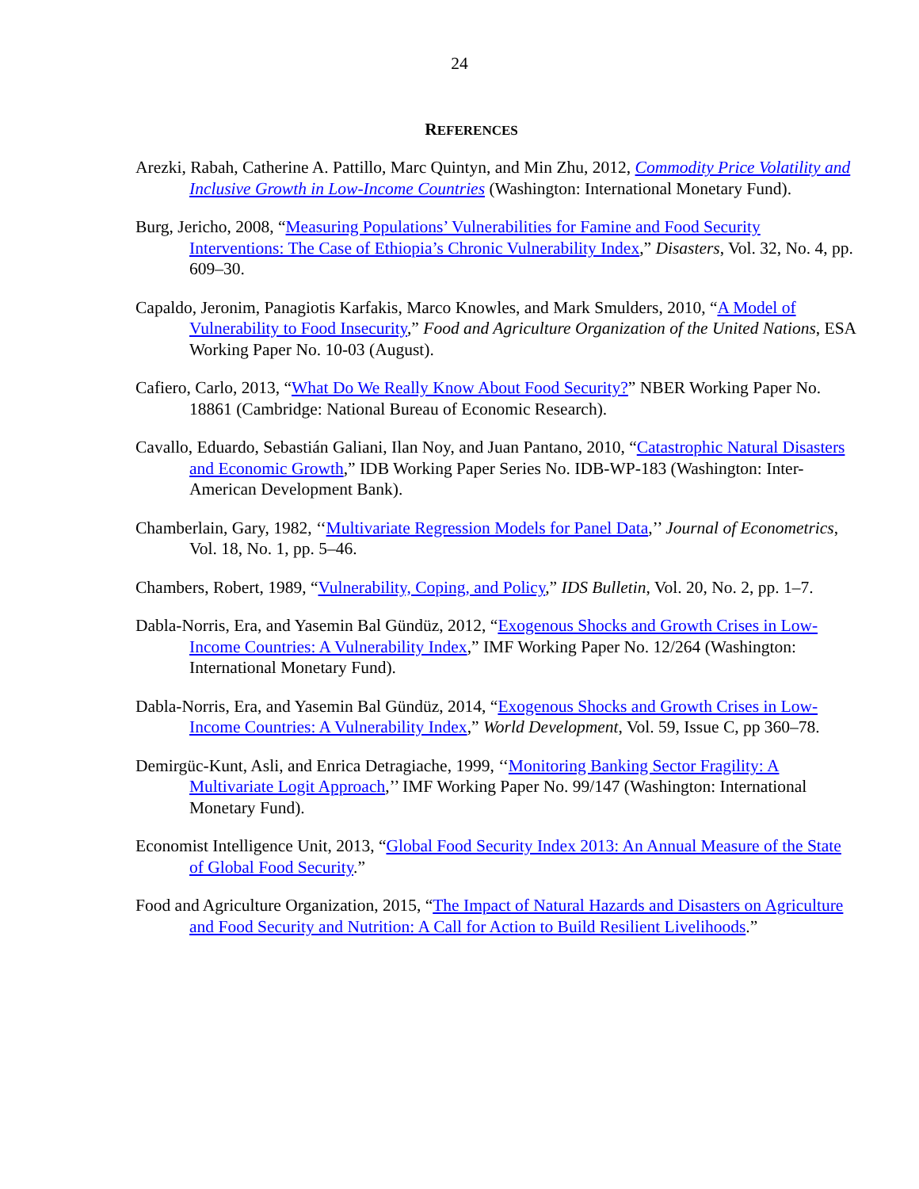24
REFERENCES
Arezki, Rabah, Catherine A. Pattillo, Marc Quintyn, and Min Zhu, 2012, Commodity Price Volatility and Inclusive Growth in Low-Income Countries (Washington: International Monetary Fund).
Burg, Jericho, 2008, “Measuring Populations’ Vulnerabilities for Famine and Food Security Interventions: The Case of Ethiopia’s Chronic Vulnerability Index,” Disasters, Vol. 32, No. 4, pp. 609–30.
Capaldo, Jeronim, Panagiotis Karfakis, Marco Knowles, and Mark Smulders, 2010, “A Model of Vulnerability to Food Insecurity,” Food and Agriculture Organization of the United Nations, ESA Working Paper No. 10-03 (August).
Cafiero, Carlo, 2013, “What Do We Really Know About Food Security?” NBER Working Paper No. 18861 (Cambridge: National Bureau of Economic Research).
Cavallo, Eduardo, Sebastián Galiani, Ilan Noy, and Juan Pantano, 2010, “Catastrophic Natural Disasters and Economic Growth,” IDB Working Paper Series No. IDB-WP-183 (Washington: Inter-American Development Bank).
Chamberlain, Gary, 1982, ‘‘Multivariate Regression Models for Panel Data,’’ Journal of Econometrics, Vol. 18, No. 1, pp. 5–46.
Chambers, Robert, 1989, “Vulnerability, Coping, and Policy,” IDS Bulletin, Vol. 20, No. 2, pp. 1–7.
Dabla-Norris, Era, and Yasemin Bal Gündüz, 2012, “Exogenous Shocks and Growth Crises in Low-Income Countries: A Vulnerability Index,” IMF Working Paper No. 12/264 (Washington: International Monetary Fund).
Dabla-Norris, Era, and Yasemin Bal Gündüz, 2014, “Exogenous Shocks and Growth Crises in Low-Income Countries: A Vulnerability Index,” World Development, Vol. 59, Issue C, pp 360–78.
Demirgüc-Kunt, Asli, and Enrica Detragiache, 1999, ‘‘Monitoring Banking Sector Fragility: A Multivariate Logit Approach,’’ IMF Working Paper No. 99/147 (Washington: International Monetary Fund).
Economist Intelligence Unit, 2013, “Global Food Security Index 2013: An Annual Measure of the State of Global Food Security.”
Food and Agriculture Organization, 2015, “The Impact of Natural Hazards and Disasters on Agriculture and Food Security and Nutrition: A Call for Action to Build Resilient Livelihoods.”